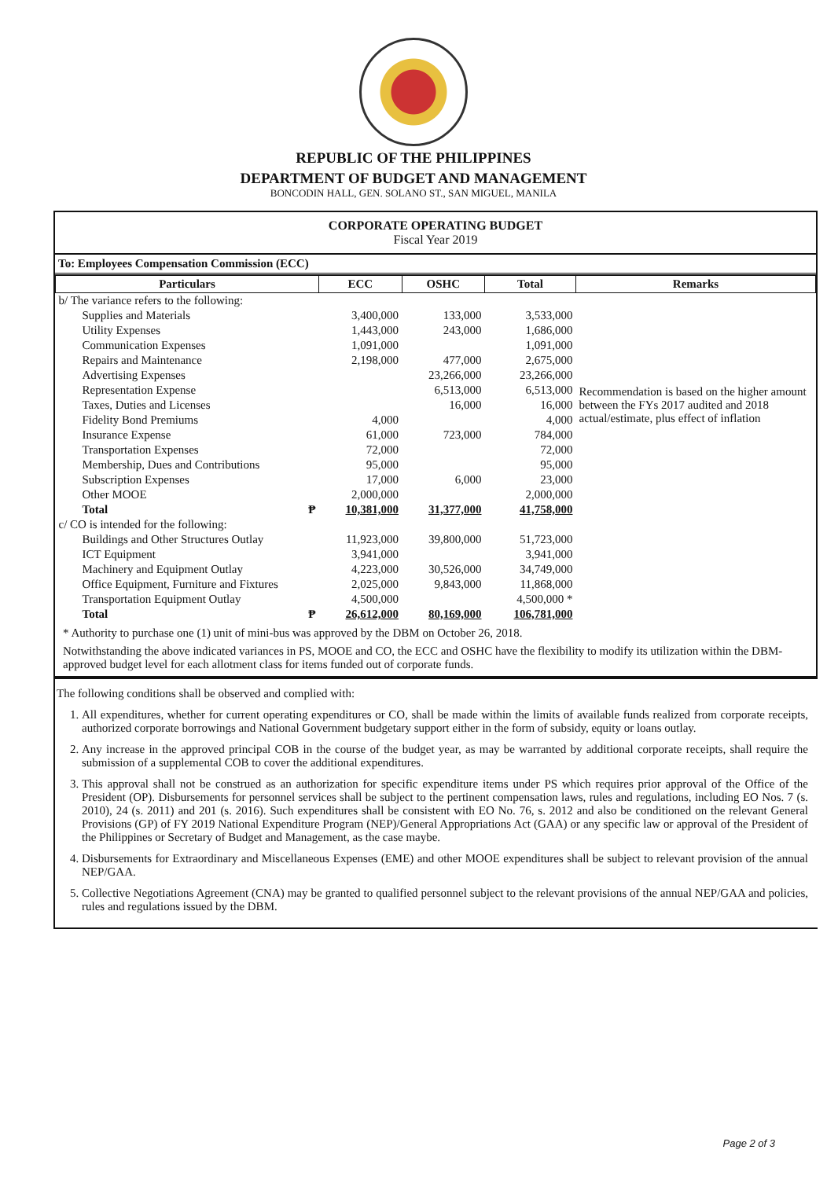REPUBLIC OF THE PHILIPPINES
DEPARTMENT OF BUDGET AND MANAGEMENT
BONCODIN HALL, GEN. SOLANO ST., SAN MIGUEL, MANILA
CORPORATE OPERATING BUDGET
Fiscal Year 2019
To: Employees Compensation Commission (ECC)
| Particulars | ECC | OSHC | Total | Remarks |
| --- | --- | --- | --- | --- |
| b/ The variance refers to the following: | | | | |
| Supplies and Materials | 3,400,000 | 133,000 | 3,533,000 | Recommendation is based on the higher amount between the FYs 2017 audited and 2018 actual/estimate, plus effect of inflation |
| Utility Expenses | 1,443,000 | 243,000 | 1,686,000 | |
| Communication Expenses | 1,091,000 | | 1,091,000 | |
| Repairs and Maintenance | 2,198,000 | 477,000 | 2,675,000 | |
| Advertising Expenses | | 23,266,000 | 23,266,000 | |
| Representation Expense | | 6,513,000 | 6,513,000 | |
| Taxes, Duties and Licenses | | 16,000 | 16,000 | |
| Fidelity Bond Premiums | 4,000 | | 4,000 | |
| Insurance Expense | 61,000 | 723,000 | 784,000 | |
| Transportation Expenses | 72,000 | | 72,000 | |
| Membership, Dues and Contributions | 95,000 | | 95,000 | |
| Subscription Expenses | 17,000 | 6,000 | 23,000 | |
| Other MOOE | 2,000,000 | | 2,000,000 | |
| Total ₱ | 10,381,000 | 31,377,000 | 41,758,000 | |
| c/ CO is intended for the following: | | | | |
| Buildings and Other Structures Outlay | 11,923,000 | 39,800,000 | 51,723,000 | |
| ICT Equipment | 3,941,000 | | 3,941,000 | |
| Machinery and Equipment Outlay | 4,223,000 | 30,526,000 | 34,749,000 | |
| Office Equipment, Furniture and Fixtures | 2,025,000 | 9,843,000 | 11,868,000 | |
| Transportation Equipment Outlay | 4,500,000 | | 4,500,000 * | |
| Total ₱ | 26,612,000 | 80,169,000 | 106,781,000 | |
* Authority to purchase one (1) unit of mini-bus was approved by the DBM on October 26, 2018.
Notwithstanding the above indicated variances in PS, MOOE and CO, the ECC and OSHC have the flexibility to modify its utilization within the DBM-approved budget level for each allotment class for items funded out of corporate funds.
The following conditions shall be observed and complied with:
1. All expenditures, whether for current operating expenditures or CO, shall be made within the limits of available funds realized from corporate receipts, authorized corporate borrowings and National Government budgetary support either in the form of subsidy, equity or loans outlay.
2. Any increase in the approved principal COB in the course of the budget year, as may be warranted by additional corporate receipts, shall require the submission of a supplemental COB to cover the additional expenditures.
3. This approval shall not be construed as an authorization for specific expenditure items under PS which requires prior approval of the Office of the President (OP). Disbursements for personnel services shall be subject to the pertinent compensation laws, rules and regulations, including EO Nos. 7 (s. 2010), 24 (s. 2011) and 201 (s. 2016). Such expenditures shall be consistent with EO No. 76, s. 2012 and also be conditioned on the relevant General Provisions (GP) of FY 2019 National Expenditure Program (NEP)/General Appropriations Act (GAA) or any specific law or approval of the President of the Philippines or Secretary of Budget and Management, as the case maybe.
4. Disbursements for Extraordinary and Miscellaneous Expenses (EME) and other MOOE expenditures shall be subject to relevant provision of the annual NEP/GAA.
5. Collective Negotiations Agreement (CNA) may be granted to qualified personnel subject to the relevant provisions of the annual NEP/GAA and policies, rules and regulations issued by the DBM.
Page 2 of 3